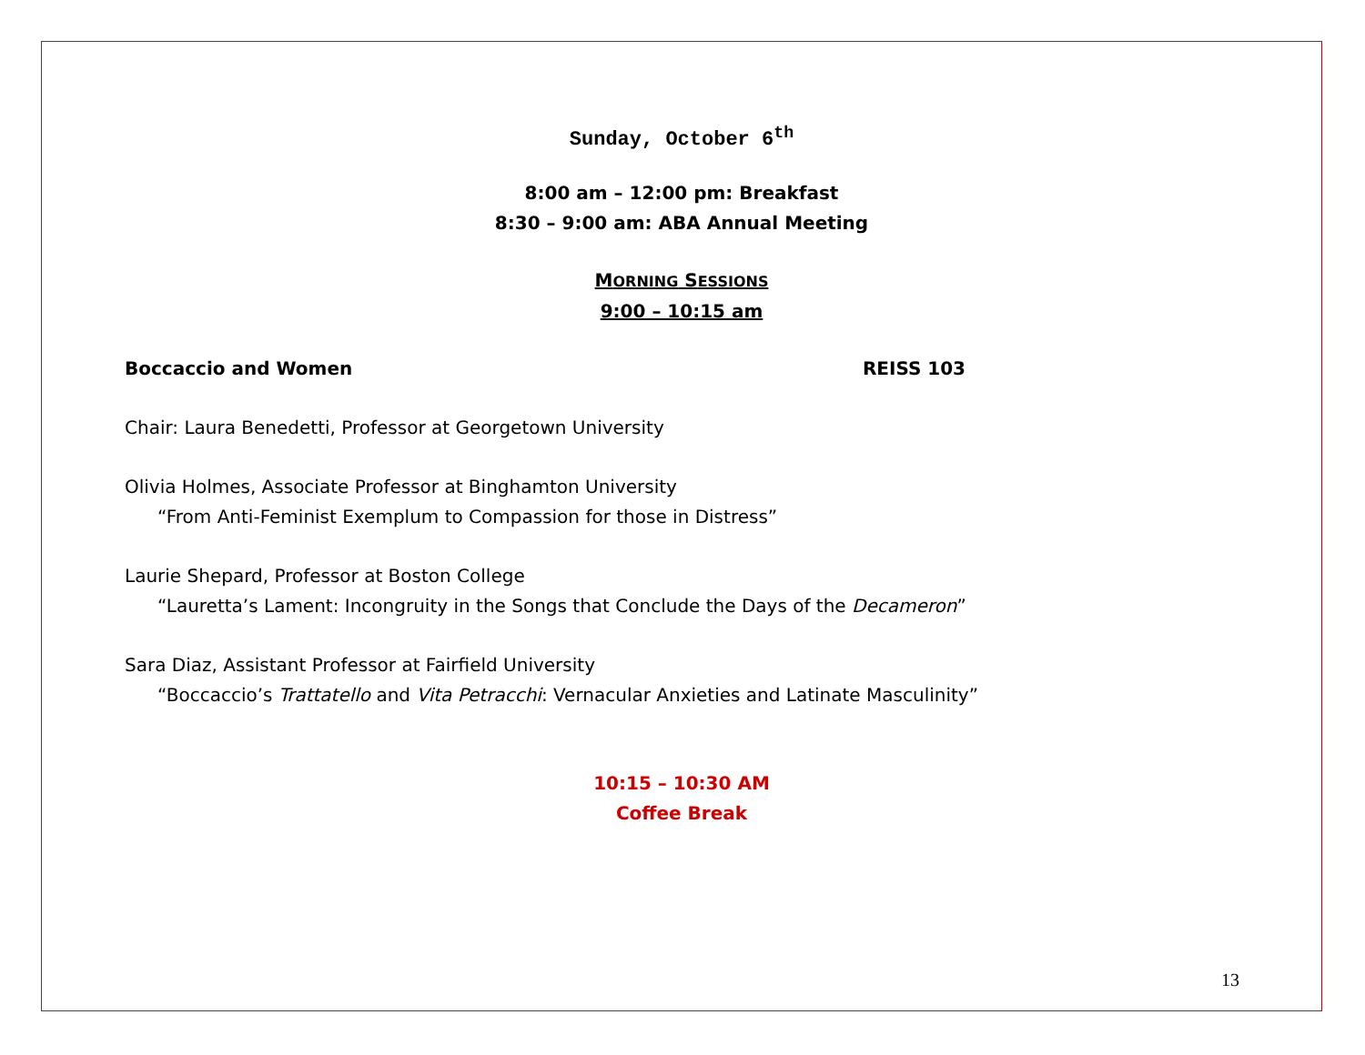Sunday, October 6<sup>th</sup>
8:00 am – 12:00 pm: Breakfast
8:30 – 9:00 am: ABA Annual Meeting
MORNING SESSIONS
9:00 – 10:15 am
Boccaccio and Women REISS 103
Chair: Laura Benedetti, Professor at Georgetown University
Olivia Holmes, Associate Professor at Binghamton University
“From Anti-Feminist Exemplum to Compassion for those in Distress”
Laurie Shepard, Professor at Boston College
“Lauretta’s Lament: Incongruity in the Songs that Conclude the Days of the Decameron”
Sara Diaz, Assistant Professor at Fairfield University
“Boccaccio’s Trattatello and Vita Petracchi: Vernacular Anxieties and Latinate Masculinity”
10:15 – 10:30 AM
Coffee Break
13